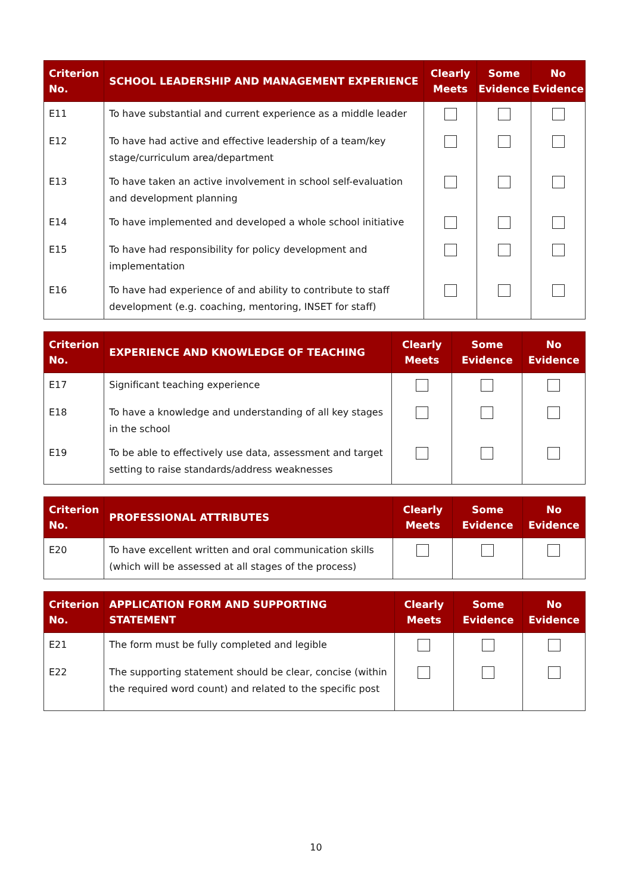| Criterion No. | SCHOOL LEADERSHIP AND MANAGEMENT EXPERIENCE | Clearly Meets | Some Evidence | No Evidence |
| --- | --- | --- | --- | --- |
| E11 | To have substantial and current experience as a middle leader | | | |
| E12 | To have had active and effective leadership of a team/key stage/curriculum area/department | | | |
| E13 | To have taken an active involvement in school self-evaluation and development planning | | | |
| E14 | To have implemented and developed a whole school initiative | | | |
| E15 | To have had responsibility for policy development and implementation | | | |
| E16 | To have had experience of and ability to contribute to staff development (e.g. coaching, mentoring, INSET for staff) | | | |
| Criterion No. | EXPERIENCE AND KNOWLEDGE OF TEACHING | Clearly Meets | Some Evidence | No Evidence |
| --- | --- | --- | --- | --- |
| E17 | Significant teaching experience | | | |
| E18 | To have a knowledge and understanding of all key stages in the school | | | |
| E19 | To be able to effectively use data, assessment and target setting to raise standards/address weaknesses | | | |
| Criterion No. | PROFESSIONAL ATTRIBUTES | Clearly Meets | Some Evidence | No Evidence |
| --- | --- | --- | --- | --- |
| E20 | To have excellent written and oral communication skills (which will be assessed at all stages of the process) | | | |
| Criterion No. | APPLICATION FORM AND SUPPORTING STATEMENT | Clearly Meets | Some Evidence | No Evidence |
| --- | --- | --- | --- | --- |
| E21 | The form must be fully completed and legible | | | |
| E22 | The supporting statement should be clear, concise (within the required word count) and related to the specific post | | | |
10